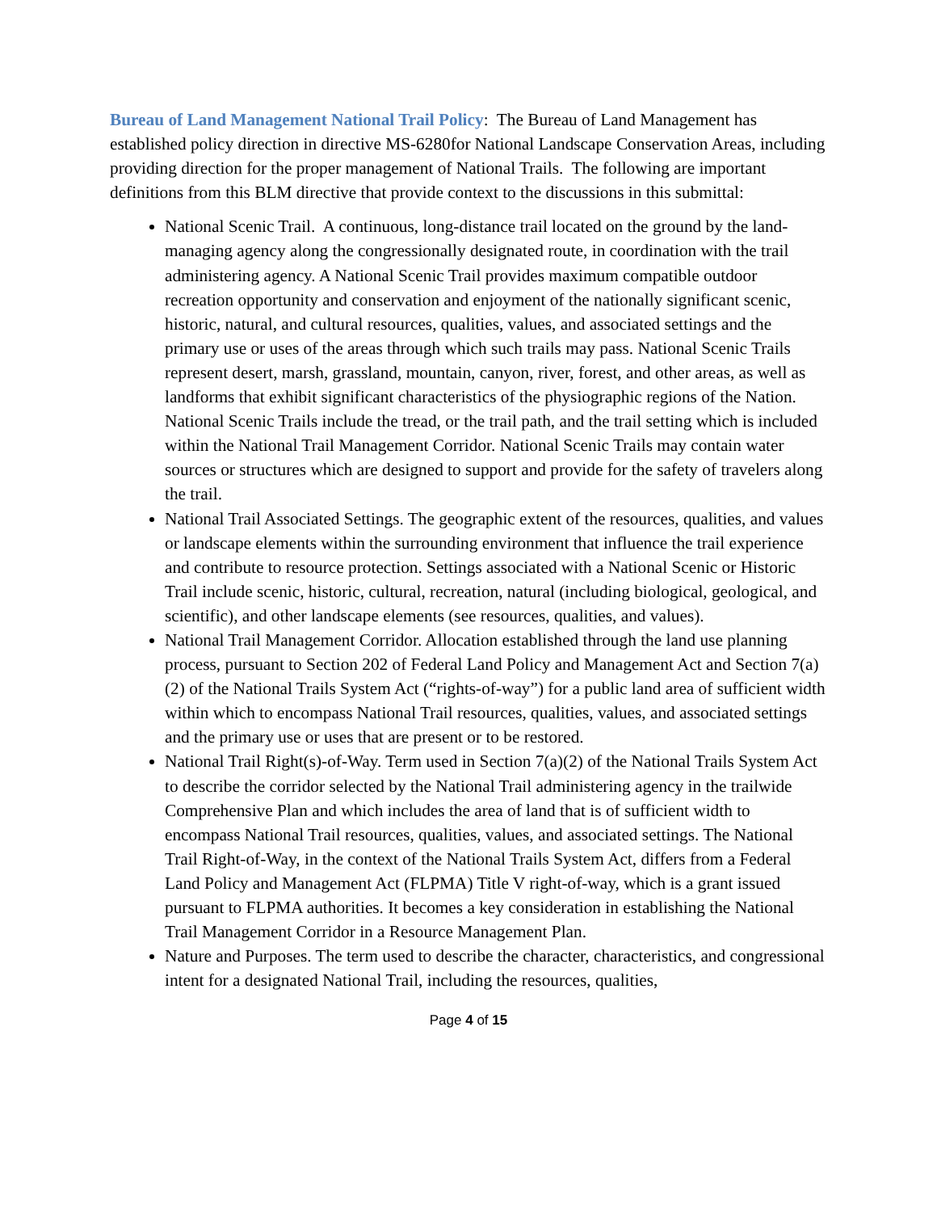Bureau of Land Management National Trail Policy: The Bureau of Land Management has established policy direction in directive MS-6280for National Landscape Conservation Areas, including providing direction for the proper management of National Trails. The following are important definitions from this BLM directive that provide context to the discussions in this submittal:
National Scenic Trail. A continuous, long-distance trail located on the ground by the land-managing agency along the congressionally designated route, in coordination with the trail administering agency. A National Scenic Trail provides maximum compatible outdoor recreation opportunity and conservation and enjoyment of the nationally significant scenic, historic, natural, and cultural resources, qualities, values, and associated settings and the primary use or uses of the areas through which such trails may pass. National Scenic Trails represent desert, marsh, grassland, mountain, canyon, river, forest, and other areas, as well as landforms that exhibit significant characteristics of the physiographic regions of the Nation. National Scenic Trails include the tread, or the trail path, and the trail setting which is included within the National Trail Management Corridor. National Scenic Trails may contain water sources or structures which are designed to support and provide for the safety of travelers along the trail.
National Trail Associated Settings. The geographic extent of the resources, qualities, and values or landscape elements within the surrounding environment that influence the trail experience and contribute to resource protection. Settings associated with a National Scenic or Historic Trail include scenic, historic, cultural, recreation, natural (including biological, geological, and scientific), and other landscape elements (see resources, qualities, and values).
National Trail Management Corridor. Allocation established through the land use planning process, pursuant to Section 202 of Federal Land Policy and Management Act and Section 7(a)(2) of the National Trails System Act (“rights-of-way”) for a public land area of sufficient width within which to encompass National Trail resources, qualities, values, and associated settings and the primary use or uses that are present or to be restored.
National Trail Right(s)-of-Way. Term used in Section 7(a)(2) of the National Trails System Act to describe the corridor selected by the National Trail administering agency in the trailwide Comprehensive Plan and which includes the area of land that is of sufficient width to encompass National Trail resources, qualities, values, and associated settings. The National Trail Right-of-Way, in the context of the National Trails System Act, differs from a Federal Land Policy and Management Act (FLPMA) Title V right-of-way, which is a grant issued pursuant to FLPMA authorities. It becomes a key consideration in establishing the National Trail Management Corridor in a Resource Management Plan.
Nature and Purposes. The term used to describe the character, characteristics, and congressional intent for a designated National Trail, including the resources, qualities,
Page 4 of 15